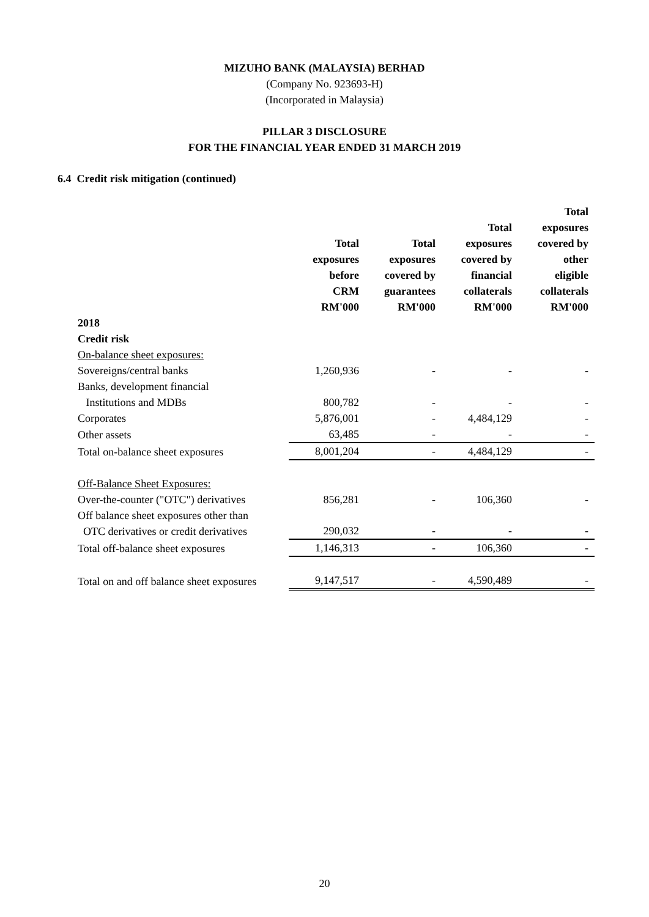MIZUHO BANK (MALAYSIA) BERHAD
(Company No. 923693-H)
(Incorporated in Malaysia)
PILLAR 3 DISCLOSURE
FOR THE FINANCIAL YEAR ENDED 31 MARCH 2019
6.4 Credit risk mitigation (continued)
| | Total exposures before CRM RM'000 | Total exposures covered by guarantees RM'000 | Total exposures covered by financial collaterals RM'000 | Total exposures covered by other eligible collaterals RM'000 |
| --- | --- | --- | --- | --- |
| 2018 | | | | |
| Credit risk | | | | |
| On-balance sheet exposures: | | | | |
| Sovereigns/central banks | 1,260,936 | - | - | - |
| Banks, development financial Institutions and MDBs | 800,782 | - | - | - |
| Corporates | 5,876,001 | - | 4,484,129 | - |
| Other assets | 63,485 | - | - | - |
| Total on-balance sheet exposures | 8,001,204 | - | 4,484,129 | - |
| Off-Balance Sheet Exposures: | | | | |
| Over-the-counter ("OTC") derivatives | 856,281 | - | 106,360 | - |
| Off balance sheet exposures other than OTC derivatives or credit derivatives | 290,032 | - | - | - |
| Total off-balance sheet exposures | 1,146,313 | - | 106,360 | - |
| Total on and off balance sheet exposures | 9,147,517 | - | 4,590,489 | - |
20